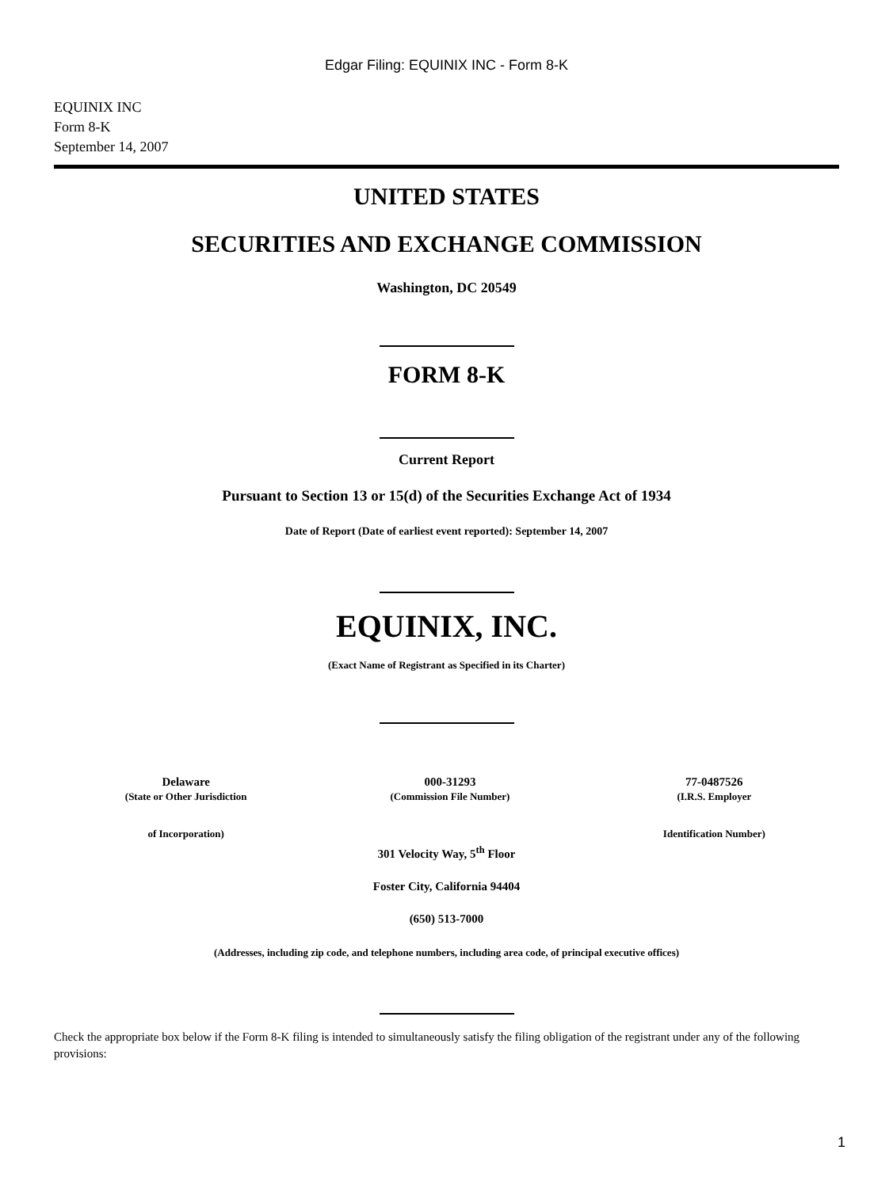Edgar Filing: EQUINIX INC - Form 8-K
EQUINIX INC
Form 8-K
September 14, 2007
UNITED STATES
SECURITIES AND EXCHANGE COMMISSION
Washington, DC 20549
FORM 8-K
Current Report
Pursuant to Section 13 or 15(d) of the Securities Exchange Act of 1934
Date of Report (Date of earliest event reported): September 14, 2007
EQUINIX, INC.
(Exact Name of Registrant as Specified in its Charter)
| Delaware | 000-31293 | 77-0487526 |
| (State or Other Jurisdiction | (Commission File Number) | (I.R.S. Employer |
| of Incorporation) | | Identification Number) |
301 Velocity Way, 5<sup>th</sup> Floor
Foster City, California 94404
(650) 513-7000
(Addresses, including zip code, and telephone numbers, including area code, of principal executive offices)
Check the appropriate box below if the Form 8-K filing is intended to simultaneously satisfy the filing obligation of the registrant under any of the following provisions:
1